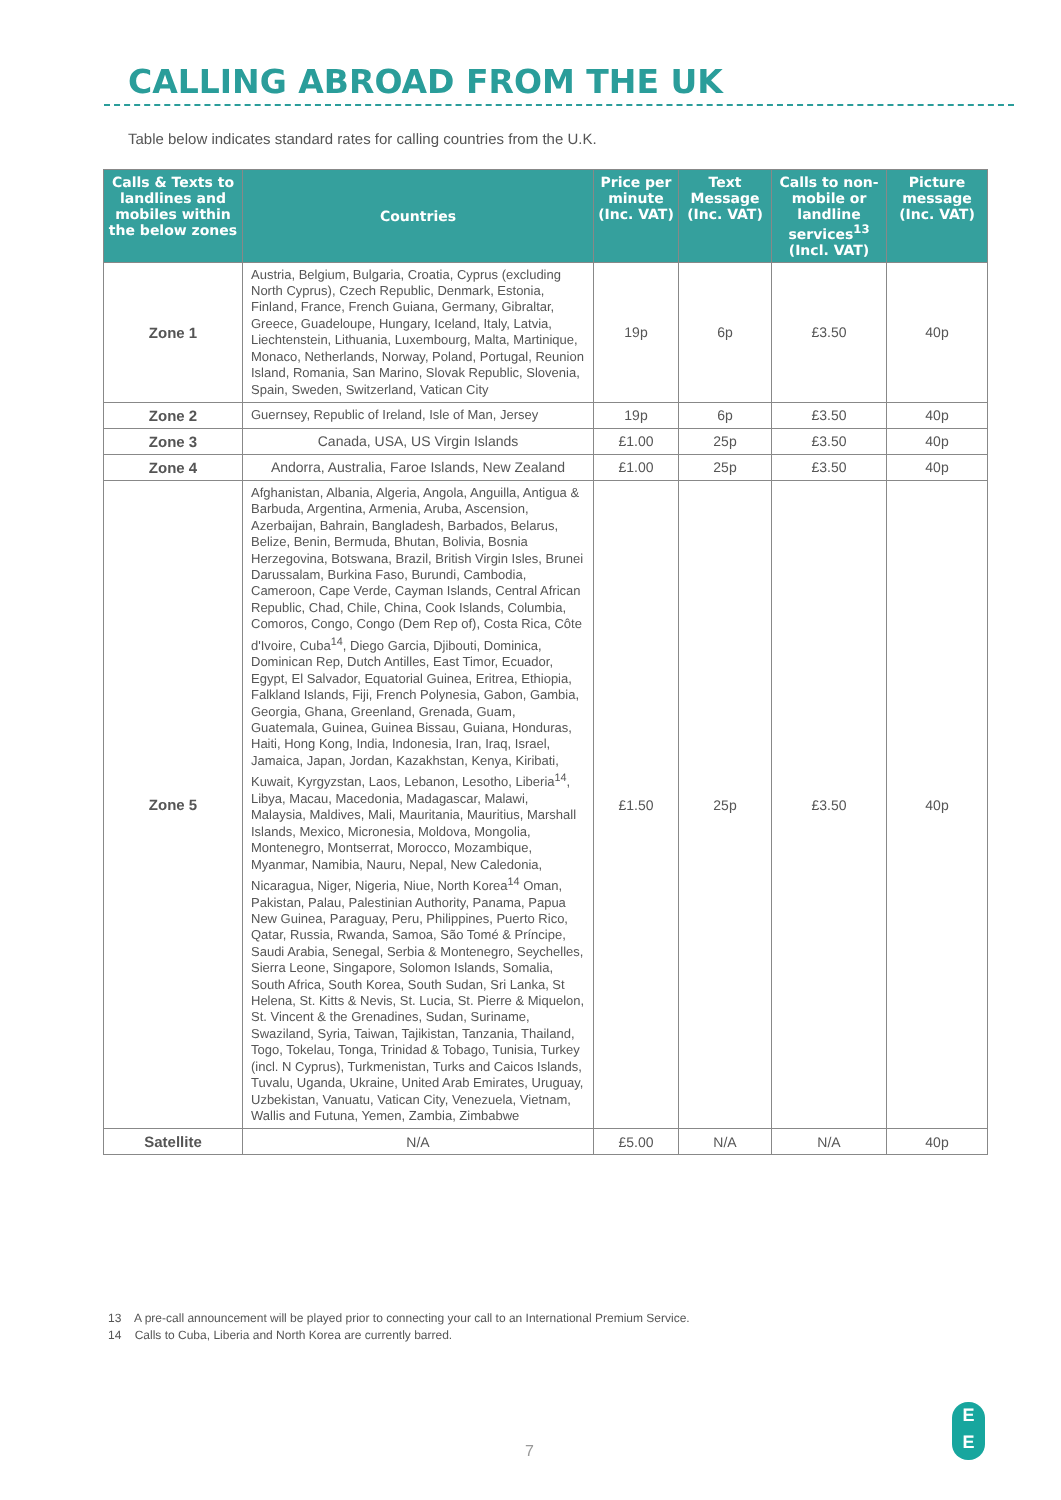CALLING ABROAD FROM THE UK
Table below indicates standard rates for calling countries from the U.K.
| Calls & Texts to landlines and mobiles within the below zones | Countries | Price per minute (Inc. VAT) | Text Message (Inc. VAT) | Calls to non-mobile or landline services<sup>13</sup> (Incl. VAT) | Picture message (Inc. VAT) |
| --- | --- | --- | --- | --- | --- |
| Zone 1 | Austria, Belgium, Bulgaria, Croatia, Cyprus (excluding North Cyprus), Czech Republic, Denmark, Estonia, Finland, France, French Guiana, Germany, Gibraltar, Greece, Guadeloupe, Hungary, Iceland, Italy, Latvia, Liechtenstein, Lithuania, Luxembourg, Malta, Martinique, Monaco, Netherlands, Norway, Poland, Portugal, Reunion Island, Romania, San Marino, Slovak Republic, Slovenia, Spain, Sweden, Switzerland, Vatican City | 19p | 6p | £3.50 | 40p |
| Zone 2 | Guernsey, Republic of Ireland, Isle of Man, Jersey | 19p | 6p | £3.50 | 40p |
| Zone 3 | Canada, USA, US Virgin Islands | £1.00 | 25p | £3.50 | 40p |
| Zone 4 | Andorra, Australia, Faroe Islands, New Zealand | £1.00 | 25p | £3.50 | 40p |
| Zone 5 | Afghanistan, Albania, Algeria, Angola, Anguilla, Antigua & Barbuda, Argentina, Armenia, Aruba, Ascension, Azerbaijan, Bahrain, Bangladesh, Barbados, Belarus, Belize, Benin, Bermuda, Bhutan, Bolivia, Bosnia Herzegovina, Botswana, Brazil, British Virgin Isles, Brunei Darussalam, Burkina Faso, Burundi, Cambodia, Cameroon, Cape Verde, Cayman Islands, Central African Republic, Chad, Chile, China, Cook Islands, Columbia, Comoros, Congo, Congo (Dem Rep of), Costa Rica, Côte d'Ivoire, Cuba<sup>14</sup>, Diego Garcia, Djibouti, Dominica, Dominican Rep, Dutch Antilles, East Timor, Ecuador, Egypt, El Salvador, Equatorial Guinea, Eritrea, Ethiopia, Falkland Islands, Fiji, French Polynesia, Gabon, Gambia, Georgia, Ghana, Greenland, Grenada, Guam, Guatemala, Guinea, Guinea Bissau, Guiana, Honduras, Haiti, Hong Kong, India, Indonesia, Iran, Iraq, Israel, Jamaica, Japan, Jordan, Kazakhstan, Kenya, Kiribati, Kuwait, Kyrgyzstan, Laos, Lebanon, Lesotho, Liberia<sup>14</sup>, Libya, Macau, Macedonia, Madagascar, Malawi, Malaysia, Maldives, Mali, Mauritania, Mauritius, Marshall Islands, Mexico, Micronesia, Moldova, Mongolia, Montenegro, Montserrat, Morocco, Mozambique, Myanmar, Namibia, Nauru, Nepal, New Caledonia, Nicaragua, Niger, Nigeria, Niue, North Korea<sup>14</sup> Oman, Pakistan, Palau, Palestinian Authority, Panama, Papua New Guinea, Paraguay, Peru, Philippines, Puerto Rico, Qatar, Russia, Rwanda, Samoa, São Tomé & Príncipe, Saudi Arabia, Senegal, Serbia & Montenegro, Seychelles, Sierra Leone, Singapore, Solomon Islands, Somalia, South Africa, South Korea, South Sudan, Sri Lanka, St Helena, St. Kitts & Nevis, St. Lucia, St. Pierre & Miquelon, St. Vincent & the Grenadines, Sudan, Suriname, Swaziland, Syria, Taiwan, Tajikistan, Tanzania, Thailand, Togo, Tokelau, Tonga, Trinidad & Tobago, Tunisia, Turkey (incl. N Cyprus), Turkmenistan, Turks and Caicos Islands, Tuvalu, Uganda, Ukraine, United Arab Emirates, Uruguay, Uzbekistan, Vanuatu, Vatican City, Venezuela, Vietnam, Wallis and Futuna, Yemen, Zambia, Zimbabwe | £1.50 | 25p | £3.50 | 40p |
| Satellite | N/A | £5.00 | N/A | N/A | 40p |
13 A pre-call announcement will be played prior to connecting your call to an International Premium Service.
14 Calls to Cuba, Liberia and North Korea are currently barred.
7
E
E